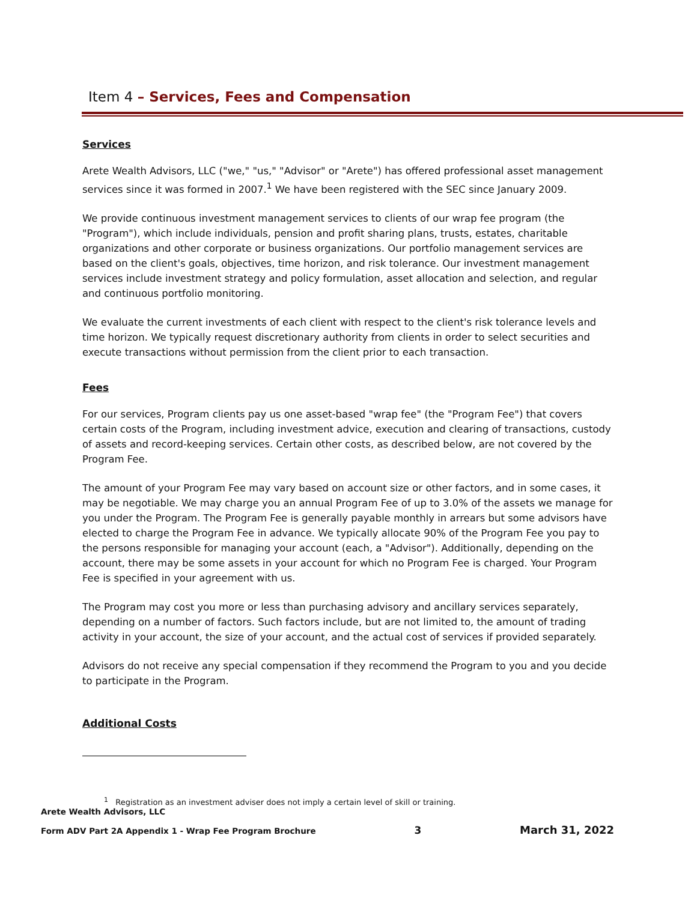Item 4 – Services, Fees and Compensation
Services
Arete Wealth Advisors, LLC ("we," "us," "Advisor" or "Arete") has offered professional asset management services since it was formed in 2007.<sup>1</sup> We have been registered with the SEC since January 2009.
We provide continuous investment management services to clients of our wrap fee program (the "Program"), which include individuals, pension and profit sharing plans, trusts, estates, charitable organizations and other corporate or business organizations. Our portfolio management services are based on the client's goals, objectives, time horizon, and risk tolerance. Our investment management services include investment strategy and policy formulation, asset allocation and selection, and regular and continuous portfolio monitoring.
We evaluate the current investments of each client with respect to the client's risk tolerance levels and time horizon. We typically request discretionary authority from clients in order to select securities and execute transactions without permission from the client prior to each transaction.
Fees
For our services, Program clients pay us one asset-based "wrap fee" (the "Program Fee") that covers certain costs of the Program, including investment advice, execution and clearing of transactions, custody of assets and record-keeping services. Certain other costs, as described below, are not covered by the Program Fee.
The amount of your Program Fee may vary based on account size or other factors, and in some cases, it may be negotiable. We may charge you an annual Program Fee of up to 3.0% of the assets we manage for you under the Program. The Program Fee is generally payable monthly in arrears but some advisors have elected to charge the Program Fee in advance. We typically allocate 90% of the Program Fee you pay to the persons responsible for managing your account (each, a "Advisor"). Additionally, depending on the account, there may be some assets in your account for which no Program Fee is charged. Your Program Fee is specified in your agreement with us.
The Program may cost you more or less than purchasing advisory and ancillary services separately, depending on a number of factors. Such factors include, but are not limited to, the amount of trading activity in your account, the size of your account, and the actual cost of services if provided separately.
Advisors do not receive any special compensation if they recommend the Program to you and you decide to participate in the Program.
Additional Costs
<sup>1</sup> Registration as an investment adviser does not imply a certain level of skill or training.
Arete Wealth Advisors, LLC
Form ADV Part 2A Appendix 1 - Wrap Fee Program Brochure 3 March 31, 2022